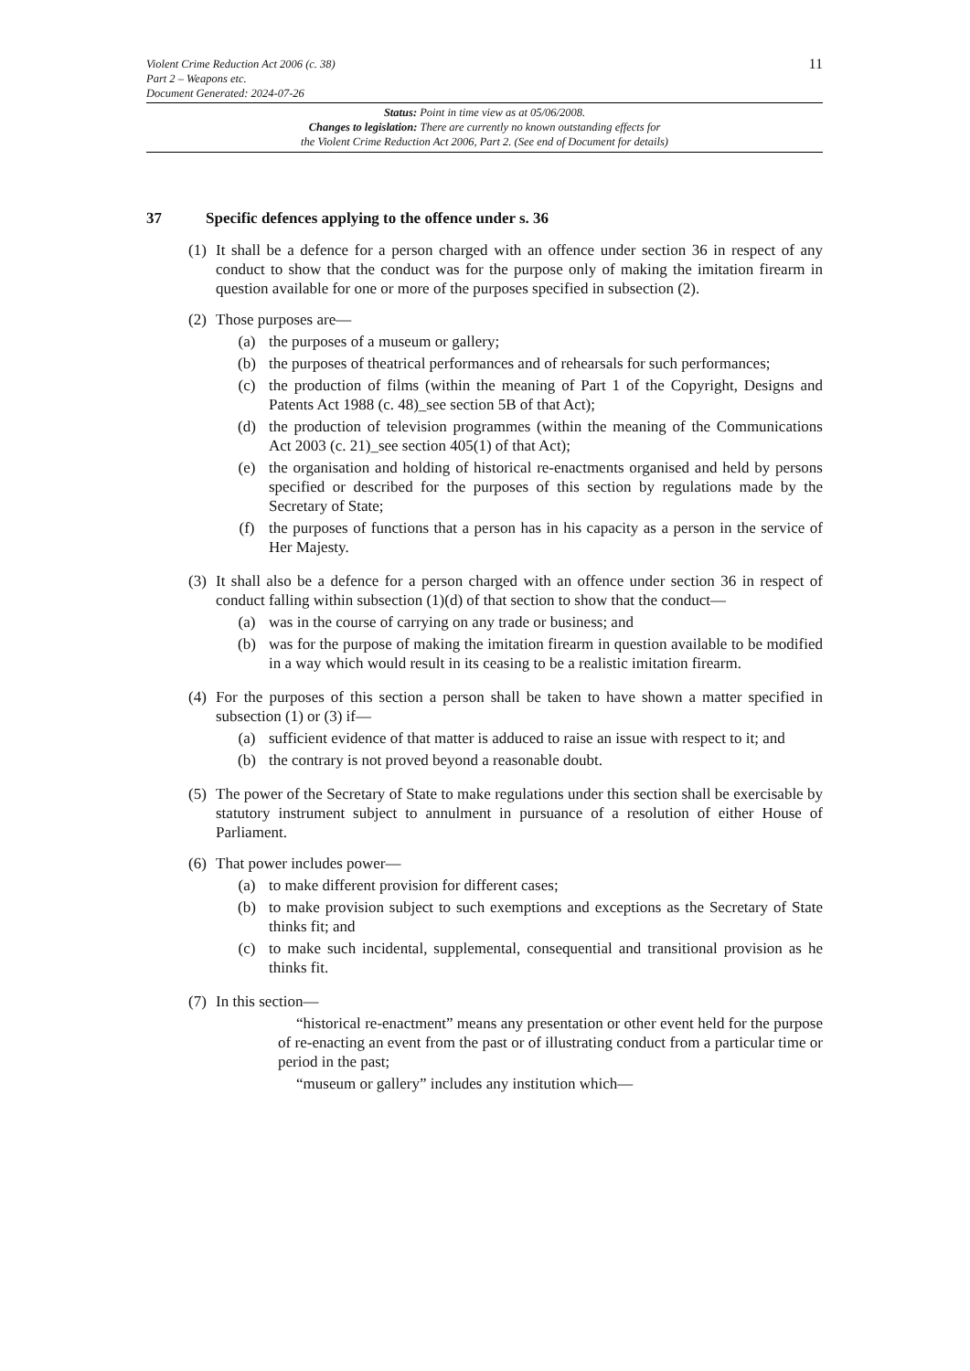Violent Crime Reduction Act 2006 (c. 38)
Part 2 – Weapons etc.
Document Generated: 2024-07-26
11
Status: Point in time view as at 05/06/2008.
Changes to legislation: There are currently no known outstanding effects for
the Violent Crime Reduction Act 2006, Part 2. (See end of Document for details)
37 Specific defences applying to the offence under s. 36
(1)
It shall be a defence for a person charged with an offence under section 36 in respect of any conduct to show that the conduct was for the purpose only of making the imitation firearm in question available for one or more of the purposes specified in subsection (2).
(2)
Those purposes are—
(a) the purposes of a museum or gallery;
(b) the purposes of theatrical performances and of rehearsals for such performances;
(c) the production of films (within the meaning of Part 1 of the Copyright, Designs and Patents Act 1988 (c. 48)_see section 5B of that Act);
(d) the production of television programmes (within the meaning of the Communications Act 2003 (c. 21)_see section 405(1) of that Act);
(e) the organisation and holding of historical re-enactments organised and held by persons specified or described for the purposes of this section by regulations made by the Secretary of State;
(f) the purposes of functions that a person has in his capacity as a person in the service of Her Majesty.
(3)
It shall also be a defence for a person charged with an offence under section 36 in respect of conduct falling within subsection (1)(d) of that section to show that the conduct—
(a) was in the course of carrying on any trade or business; and
(b) was for the purpose of making the imitation firearm in question available to be modified in a way which would result in its ceasing to be a realistic imitation firearm.
(4)
For the purposes of this section a person shall be taken to have shown a matter specified in subsection (1) or (3) if—
(a) sufficient evidence of that matter is adduced to raise an issue with respect to it; and
(b) the contrary is not proved beyond a reasonable doubt.
(5)
The power of the Secretary of State to make regulations under this section shall be exercisable by statutory instrument subject to annulment in pursuance of a resolution of either House of Parliament.
(6)
That power includes power—
(a) to make different provision for different cases;
(b) to make provision subject to such exemptions and exceptions as the Secretary of State thinks fit; and
(c) to make such incidental, supplemental, consequential and transitional provision as he thinks fit.
(7)
In this section—
“historical re-enactment” means any presentation or other event held for the purpose of re-enacting an event from the past or of illustrating conduct from a particular time or period in the past;
“museum or gallery” includes any institution which—